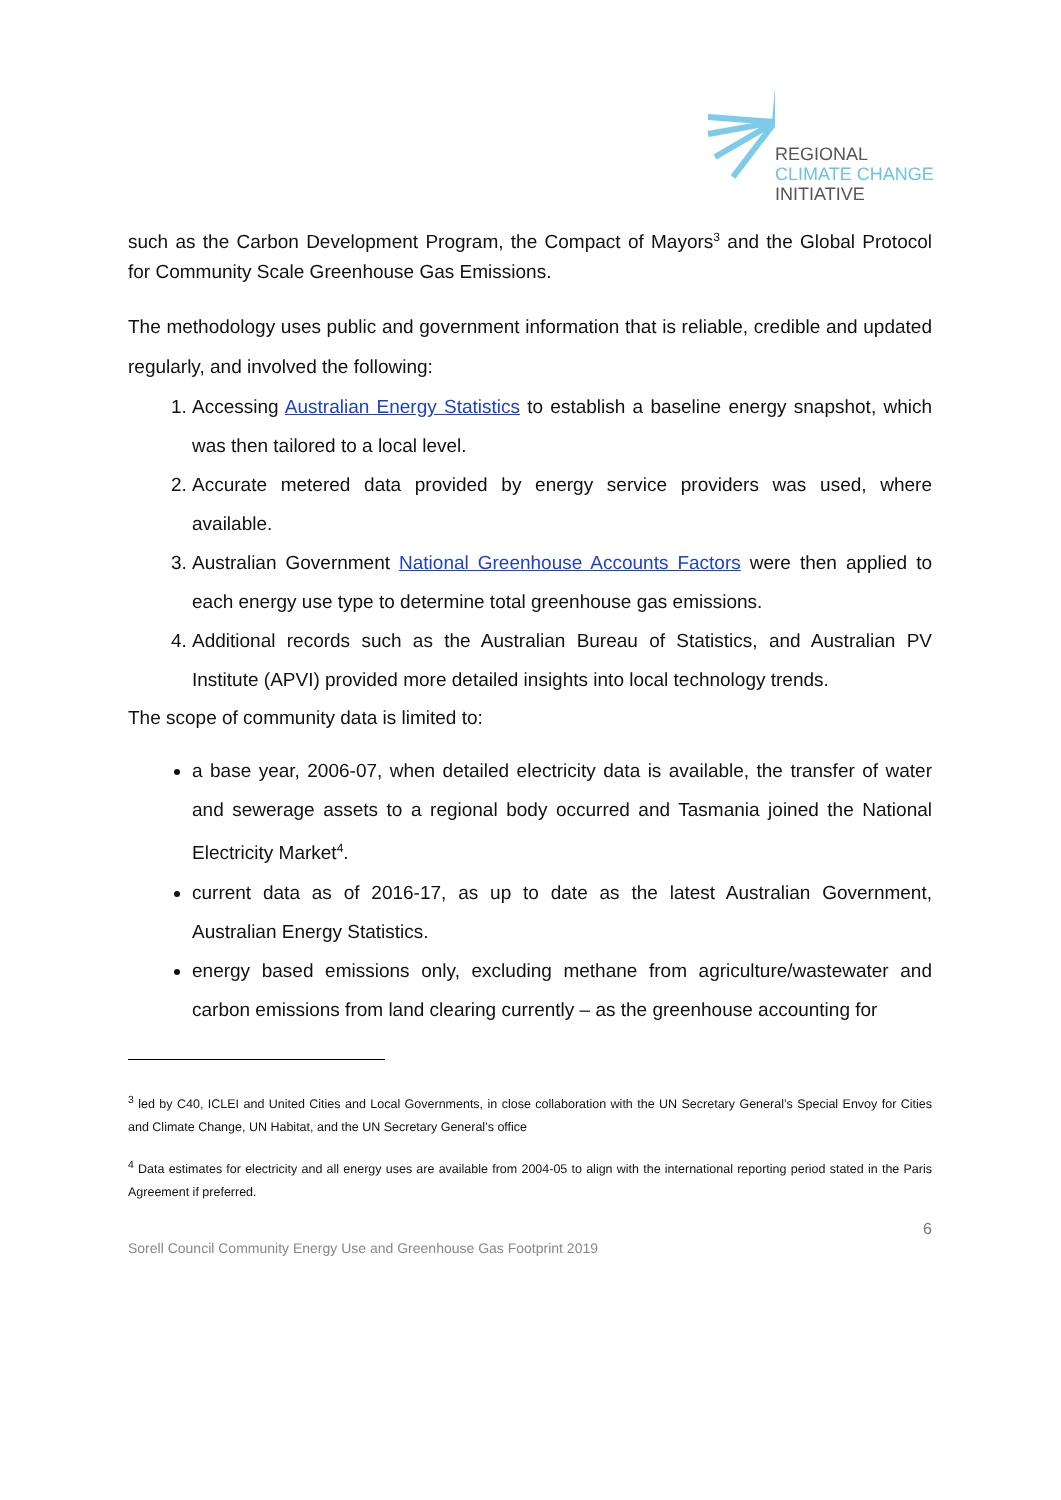REGIONAL
CLIMATE CHANGE
INITIATIVE
such as the Carbon Development Program, the Compact of Mayors<sup>3</sup> and the Global Protocol for Community Scale Greenhouse Gas Emissions.
The methodology uses public and government information that is reliable, credible and updated regularly, and involved the following:
1. Accessing Australian Energy Statistics to establish a baseline energy snapshot, which was then tailored to a local level.
2. Accurate metered data provided by energy service providers was used, where available.
3. Australian Government National Greenhouse Accounts Factors were then applied to each energy use type to determine total greenhouse gas emissions.
4. Additional records such as the Australian Bureau of Statistics, and Australian PV Institute (APVI) provided more detailed insights into local technology trends.
The scope of community data is limited to:
a base year, 2006-07, when detailed electricity data is available, the transfer of water and sewerage assets to a regional body occurred and Tasmania joined the National Electricity Market<sup>4</sup>.
current data as of 2016-17, as up to date as the latest Australian Government, Australian Energy Statistics.
energy based emissions only, excluding methane from agriculture/wastewater and carbon emissions from land clearing currently – as the greenhouse accounting for
<sup>3</sup> led by C40, ICLEI and United Cities and Local Governments, in close collaboration with the UN Secretary General’s Special Envoy for Cities and Climate Change, UN Habitat, and the UN Secretary General’s office
<sup>4</sup> Data estimates for electricity and all energy uses are available from 2004-05 to align with the international reporting period stated in the Paris Agreement if preferred.
6
Sorell Council Community Energy Use and Greenhouse Gas Footprint 2019